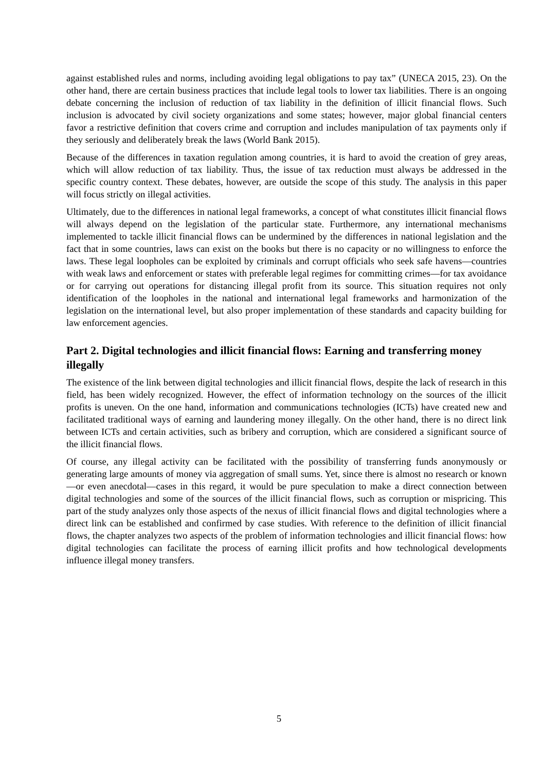against established rules and norms, including avoiding legal obligations to pay tax” (UNECA 2015, 23). On the other hand, there are certain business practices that include legal tools to lower tax liabilities. There is an ongoing debate concerning the inclusion of reduction of tax liability in the definition of illicit financial flows. Such inclusion is advocated by civil society organizations and some states; however, major global financial centers favor a restrictive definition that covers crime and corruption and includes manipulation of tax payments only if they seriously and deliberately break the laws (World Bank 2015).
Because of the differences in taxation regulation among countries, it is hard to avoid the creation of grey areas, which will allow reduction of tax liability. Thus, the issue of tax reduction must always be addressed in the specific country context. These debates, however, are outside the scope of this study. The analysis in this paper will focus strictly on illegal activities.
Ultimately, due to the differences in national legal frameworks, a concept of what constitutes illicit financial flows will always depend on the legislation of the particular state. Furthermore, any international mechanisms implemented to tackle illicit financial flows can be undermined by the differences in national legislation and the fact that in some countries, laws can exist on the books but there is no capacity or no willingness to enforce the laws. These legal loopholes can be exploited by criminals and corrupt officials who seek safe havens—countries with weak laws and enforcement or states with preferable legal regimes for committing crimes—for tax avoidance or for carrying out operations for distancing illegal profit from its source. This situation requires not only identification of the loopholes in the national and international legal frameworks and harmonization of the legislation on the international level, but also proper implementation of these standards and capacity building for law enforcement agencies.
Part 2. Digital technologies and illicit financial flows: Earning and transferring money illegally
The existence of the link between digital technologies and illicit financial flows, despite the lack of research in this field, has been widely recognized. However, the effect of information technology on the sources of the illicit profits is uneven. On the one hand, information and communications technologies (ICTs) have created new and facilitated traditional ways of earning and laundering money illegally. On the other hand, there is no direct link between ICTs and certain activities, such as bribery and corruption, which are considered a significant source of the illicit financial flows.
Of course, any illegal activity can be facilitated with the possibility of transferring funds anonymously or generating large amounts of money via aggregation of small sums. Yet, since there is almost no research or known—or even anecdotal—cases in this regard, it would be pure speculation to make a direct connection between digital technologies and some of the sources of the illicit financial flows, such as corruption or mispricing. This part of the study analyzes only those aspects of the nexus of illicit financial flows and digital technologies where a direct link can be established and confirmed by case studies. With reference to the definition of illicit financial flows, the chapter analyzes two aspects of the problem of information technologies and illicit financial flows: how digital technologies can facilitate the process of earning illicit profits and how technological developments influence illegal money transfers.
5